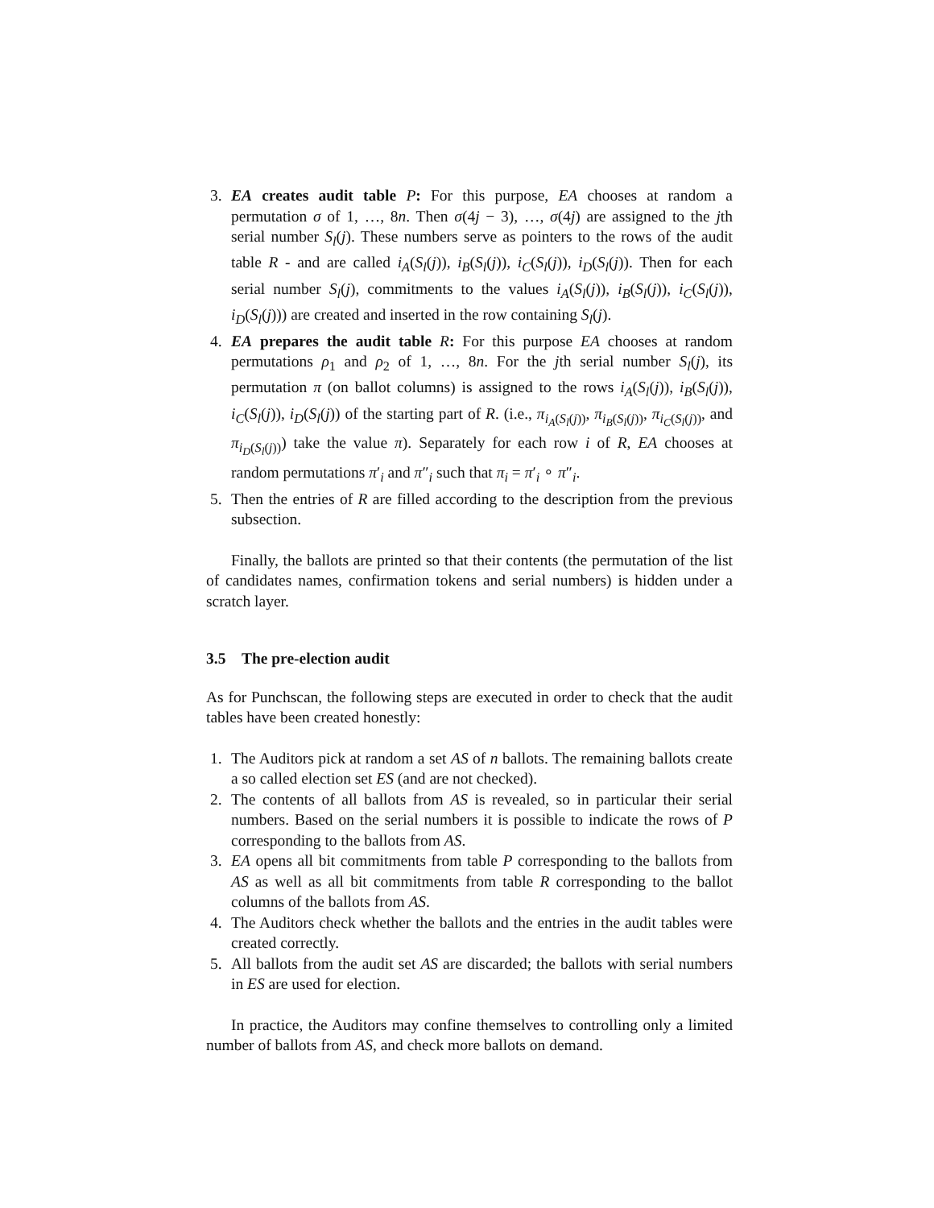3. EA creates audit table P: For this purpose, EA chooses at random a permutation σ of 1, …, 8n. Then σ(4j − 3), …, σ(4j) are assigned to the jth serial number S<sub>l</sub>(j). These numbers serve as pointers to the rows of the audit table R - and are called i<sub>A</sub>(S<sub>l</sub>(j)), i<sub>B</sub>(S<sub>l</sub>(j)), i<sub>C</sub>(S<sub>l</sub>(j)), i<sub>D</sub>(S<sub>l</sub>(j)). Then for each serial number S<sub>l</sub>(j), commitments to the values i<sub>A</sub>(S<sub>l</sub>(j)), i<sub>B</sub>(S<sub>l</sub>(j)), i<sub>C</sub>(S<sub>l</sub>(j)), i<sub>D</sub>(S<sub>l</sub>(j))) are created and inserted in the row containing S<sub>l</sub>(j).
4. EA prepares the audit table R: For this purpose EA chooses at random permutations ρ<sub>1</sub> and ρ<sub>2</sub> of 1, …, 8n. For the jth serial number S<sub>l</sub>(j), its permutation π (on ballot columns) is assigned to the rows i<sub>A</sub>(S<sub>l</sub>(j)), i<sub>B</sub>(S<sub>l</sub>(j)), i<sub>C</sub>(S<sub>l</sub>(j)), i<sub>D</sub>(S<sub>l</sub>(j)) of the starting part of R. (i.e., π<sub>i<sub>A</sub>(S<sub>l</sub>(j))</sub>, π<sub>i<sub>B</sub>(S<sub>l</sub>(j))</sub>, π<sub>i<sub>C</sub>(S<sub>l</sub>(j))</sub>, and π<sub>i<sub>D</sub>(S<sub>l</sub>(j))</sub>) take the value π). Separately for each row i of R, EA chooses at random permutations π′<sub>i</sub> and π″<sub>i</sub> such that π<sub>i</sub> = π′<sub>i</sub> ∘ π″<sub>i</sub>.
5. Then the entries of R are filled according to the description from the previous subsection.
Finally, the ballots are printed so that their contents (the permutation of the list of candidates names, confirmation tokens and serial numbers) is hidden under a scratch layer.
3.5 The pre-election audit
As for Punchscan, the following steps are executed in order to check that the audit tables have been created honestly:
1. The Auditors pick at random a set AS of n ballots. The remaining ballots create a so called election set ES (and are not checked).
2. The contents of all ballots from AS is revealed, so in particular their serial numbers. Based on the serial numbers it is possible to indicate the rows of P corresponding to the ballots from AS.
3. EA opens all bit commitments from table P corresponding to the ballots from AS as well as all bit commitments from table R corresponding to the ballot columns of the ballots from AS.
4. The Auditors check whether the ballots and the entries in the audit tables were created correctly.
5. All ballots from the audit set AS are discarded; the ballots with serial numbers in ES are used for election.
In practice, the Auditors may confine themselves to controlling only a limited number of ballots from AS, and check more ballots on demand.